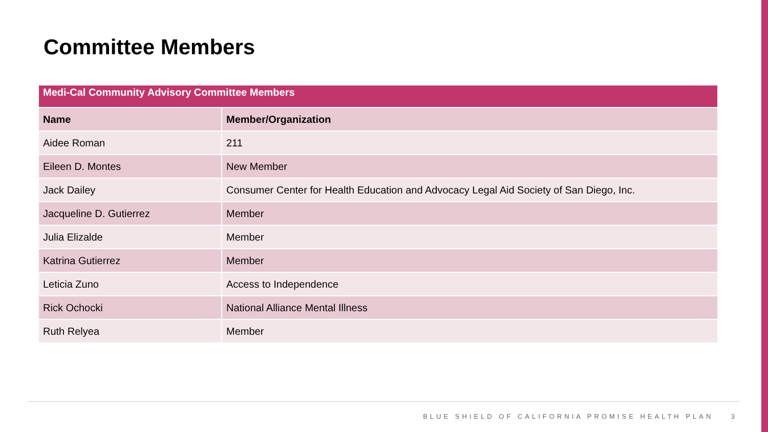Committee Members
| Medi-Cal Community Advisory Committee Members | |
| --- | --- |
| Name | Member/Organization |
| Aidee Roman | 211 |
| Eileen D. Montes | New Member |
| Jack Dailey | Consumer Center for Health Education and Advocacy Legal Aid Society of San Diego, Inc. |
| Jacqueline D. Gutierrez | Member |
| Julia Elizalde | Member |
| Katrina Gutierrez | Member |
| Leticia Zuno | Access to Independence |
| Rick Ochocki | National Alliance Mental Illness |
| Ruth Relyea | Member |
BLUE SHIELD OF CALIFORNIA PROMISE HEALTH PLAN 3